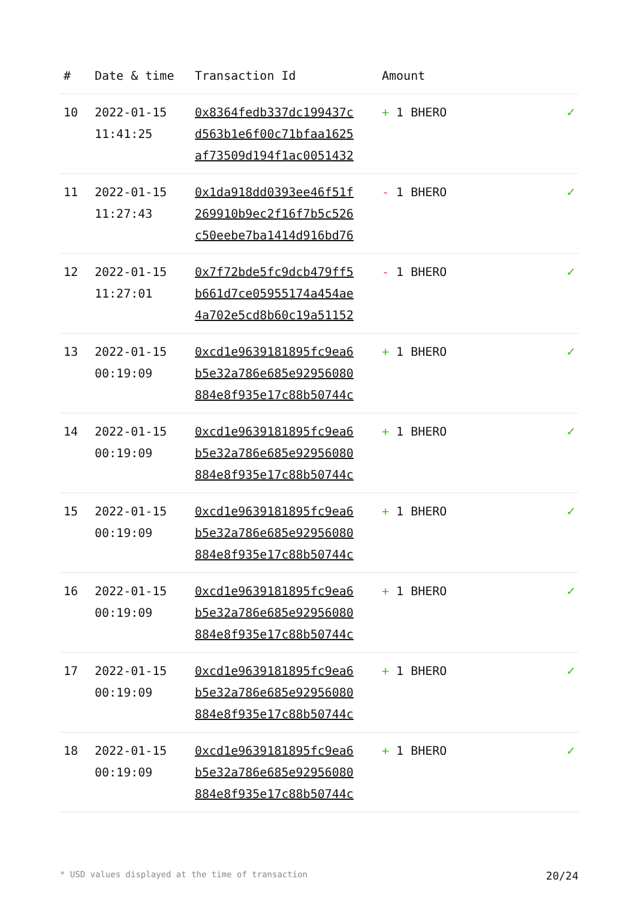| # | Date & time | Transaction Id | Amount | |
| --- | --- | --- | --- | --- |
| 10 | 2022-01-15 11:41:25 | 0x8364fedb337dc199437c d563b1e6f00c71bfaa1625 af73509d194f1ac0051432 | + 1 BHERO | ✓ |
| 11 | 2022-01-15 11:27:43 | 0x1da918dd0393ee46f51f 269910b9ec2f16f7b5c526 c50eebe7ba1414d916bd76 | - 1 BHERO | ✓ |
| 12 | 2022-01-15 11:27:01 | 0x7f72bde5fc9dcb479ff5 b661d7ce05955174a454ae 4a702e5cd8b60c19a51152 | - 1 BHERO | ✓ |
| 13 | 2022-01-15 00:19:09 | 0xcd1e9639181895fc9ea6 b5e32a786e685e92956080 884e8f935e17c88b50744c | + 1 BHERO | ✓ |
| 14 | 2022-01-15 00:19:09 | 0xcd1e9639181895fc9ea6 b5e32a786e685e92956080 884e8f935e17c88b50744c | + 1 BHERO | ✓ |
| 15 | 2022-01-15 00:19:09 | 0xcd1e9639181895fc9ea6 b5e32a786e685e92956080 884e8f935e17c88b50744c | + 1 BHERO | ✓ |
| 16 | 2022-01-15 00:19:09 | 0xcd1e9639181895fc9ea6 b5e32a786e685e92956080 884e8f935e17c88b50744c | + 1 BHERO | ✓ |
| 17 | 2022-01-15 00:19:09 | 0xcd1e9639181895fc9ea6 b5e32a786e685e92956080 884e8f935e17c88b50744c | + 1 BHERO | ✓ |
| 18 | 2022-01-15 00:19:09 | 0xcd1e9639181895fc9ea6 b5e32a786e685e92956080 884e8f935e17c88b50744c | + 1 BHERO | ✓ |
* USD values displayed at the time of transaction 20/24